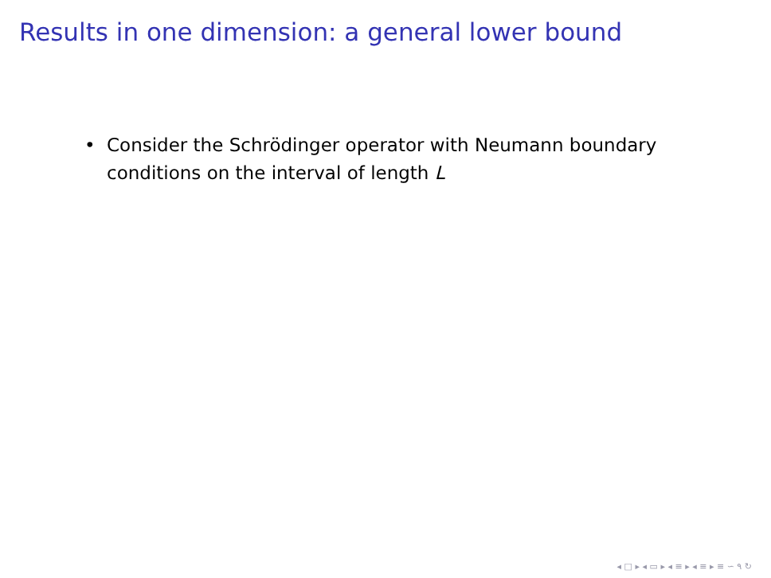Results in one dimension: a general lower bound
• Consider the Schrödinger operator with Neumann boundary conditions on the interval of length L
◂ □ ▸ ◂ ▭ ▸ ◂ ≡ ▸ ◂ ≡ ▸ ≡ ∽ ۹ ↻